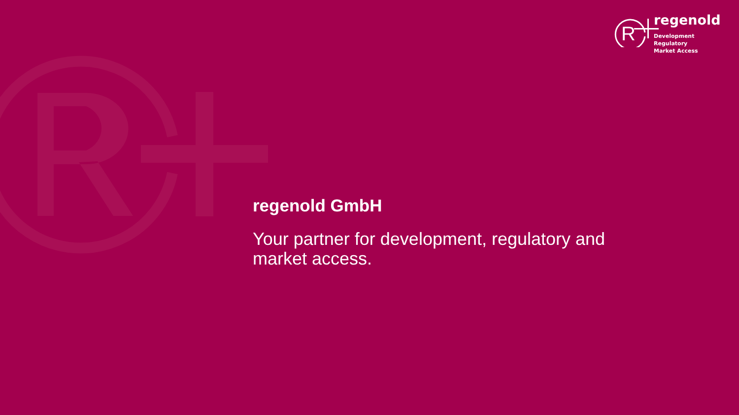R
regenold
Development
Regulatory
Market Access
regenold GmbH
Your partner for development, regulatory and market access.